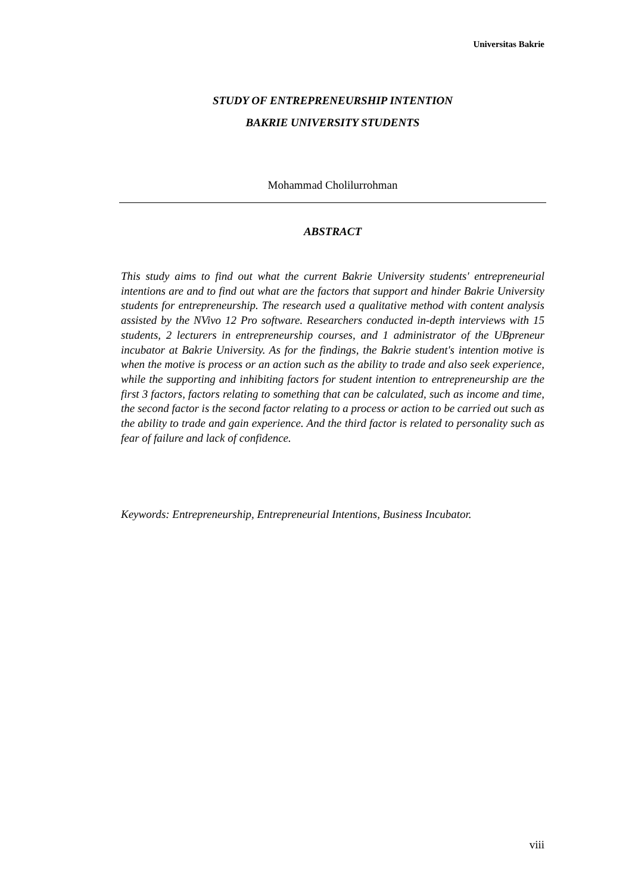Universitas Bakrie
STUDY OF ENTREPRENEURSHIP INTENTION
BAKRIE UNIVERSITY STUDENTS
Mohammad Cholilurrohman
ABSTRACT
This study aims to find out what the current Bakrie University students' entrepreneurial intentions are and to find out what are the factors that support and hinder Bakrie University students for entrepreneurship. The research used a qualitative method with content analysis assisted by the NVivo 12 Pro software. Researchers conducted in-depth interviews with 15 students, 2 lecturers in entrepreneurship courses, and 1 administrator of the UBpreneur incubator at Bakrie University. As for the findings, the Bakrie student's intention motive is when the motive is process or an action such as the ability to trade and also seek experience, while the supporting and inhibiting factors for student intention to entrepreneurship are the first 3 factors, factors relating to something that can be calculated, such as income and time, the second factor is the second factor relating to a process or action to be carried out such as the ability to trade and gain experience. And the third factor is related to personality such as fear of failure and lack of confidence.
Keywords: Entrepreneurship, Entrepreneurial Intentions, Business Incubator.
viii